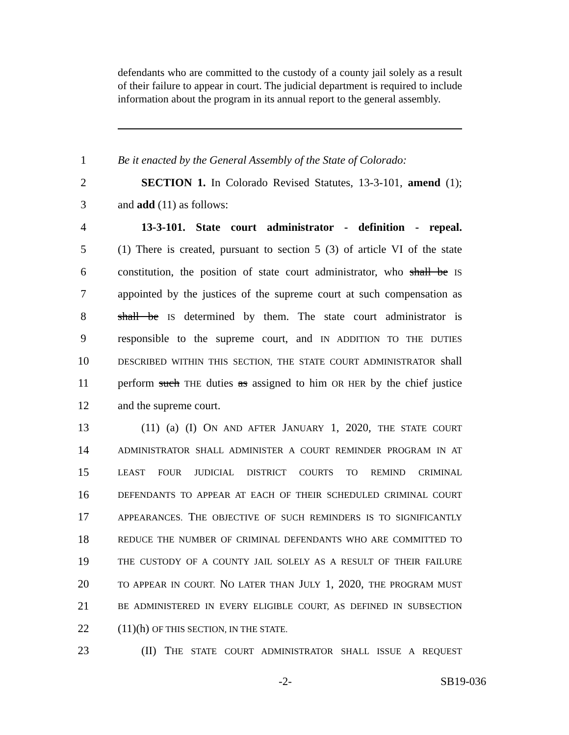defendants who are committed to the custody of a county jail solely as a result of their failure to appear in court. The judicial department is required to include information about the program in its annual report to the general assembly.
1 Be it enacted by the General Assembly of the State of Colorado:
2 SECTION 1. In Colorado Revised Statutes, 13-3-101, amend (1);
3 and add (11) as follows:
4 13-3-101. State court administrator - definition - repeal.
5 (1) There is created, pursuant to section 5 (3) of article VI of the state
6 constitution, the position of state court administrator, who shall be IS
7 appointed by the justices of the supreme court at such compensation as
8 shall be IS determined by them. The state court administrator is
9 responsible to the supreme court, and IN ADDITION TO THE DUTIES
10 DESCRIBED WITHIN THIS SECTION, THE STATE COURT ADMINISTRATOR shall
11 perform such THE duties as assigned to him OR HER by the chief justice
12 and the supreme court.
13 (11) (a) (I) ON AND AFTER JANUARY 1, 2020, THE STATE COURT
14 ADMINISTRATOR SHALL ADMINISTER A COURT REMINDER PROGRAM IN AT
15 LEAST FOUR JUDICIAL DISTRICT COURTS TO REMIND CRIMINAL
16 DEFENDANTS TO APPEAR AT EACH OF THEIR SCHEDULED CRIMINAL COURT
17 APPEARANCES. THE OBJECTIVE OF SUCH REMINDERS IS TO SIGNIFICANTLY
18 REDUCE THE NUMBER OF CRIMINAL DEFENDANTS WHO ARE COMMITTED TO
19 THE CUSTODY OF A COUNTY JAIL SOLELY AS A RESULT OF THEIR FAILURE
20 TO APPEAR IN COURT. NO LATER THAN JULY 1, 2020, THE PROGRAM MUST
21 BE ADMINISTERED IN EVERY ELIGIBLE COURT, AS DEFINED IN SUBSECTION
22 (11)(h) OF THIS SECTION, IN THE STATE.
23 (II) THE STATE COURT ADMINISTRATOR SHALL ISSUE A REQUEST
-2- SB19-036